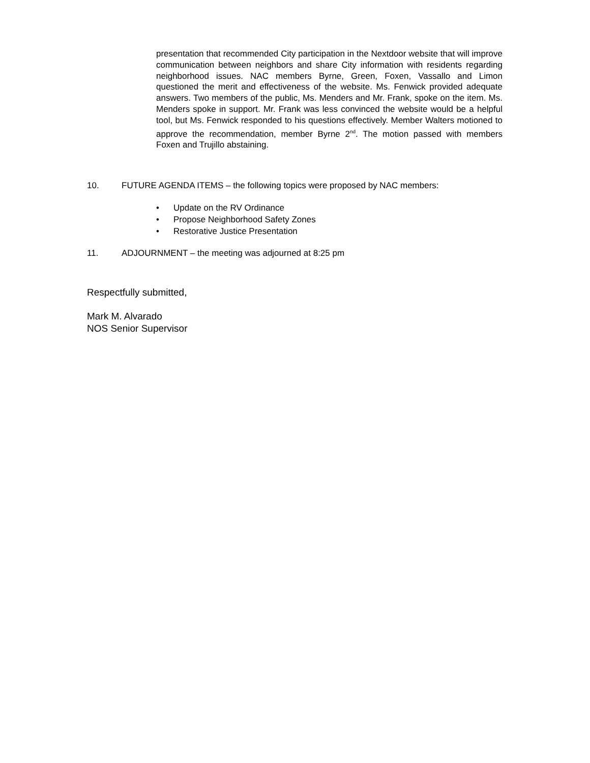presentation that recommended City participation in the Nextdoor website that will improve communication between neighbors and share City information with residents regarding neighborhood issues. NAC members Byrne, Green, Foxen, Vassallo and Limon questioned the merit and effectiveness of the website. Ms. Fenwick provided adequate answers. Two members of the public, Ms. Menders and Mr. Frank, spoke on the item. Ms. Menders spoke in support. Mr. Frank was less convinced the website would be a helpful tool, but Ms. Fenwick responded to his questions effectively. Member Walters motioned to approve the recommendation, member Byrne 2<sup>nd</sup>. The motion passed with members Foxen and Trujillo abstaining.
10. FUTURE AGENDA ITEMS – the following topics were proposed by NAC members:
• Update on the RV Ordinance
• Propose Neighborhood Safety Zones
• Restorative Justice Presentation
11. ADJOURNMENT – the meeting was adjourned at 8:25 pm
Respectfully submitted,
Mark M. Alvarado
NOS Senior Supervisor